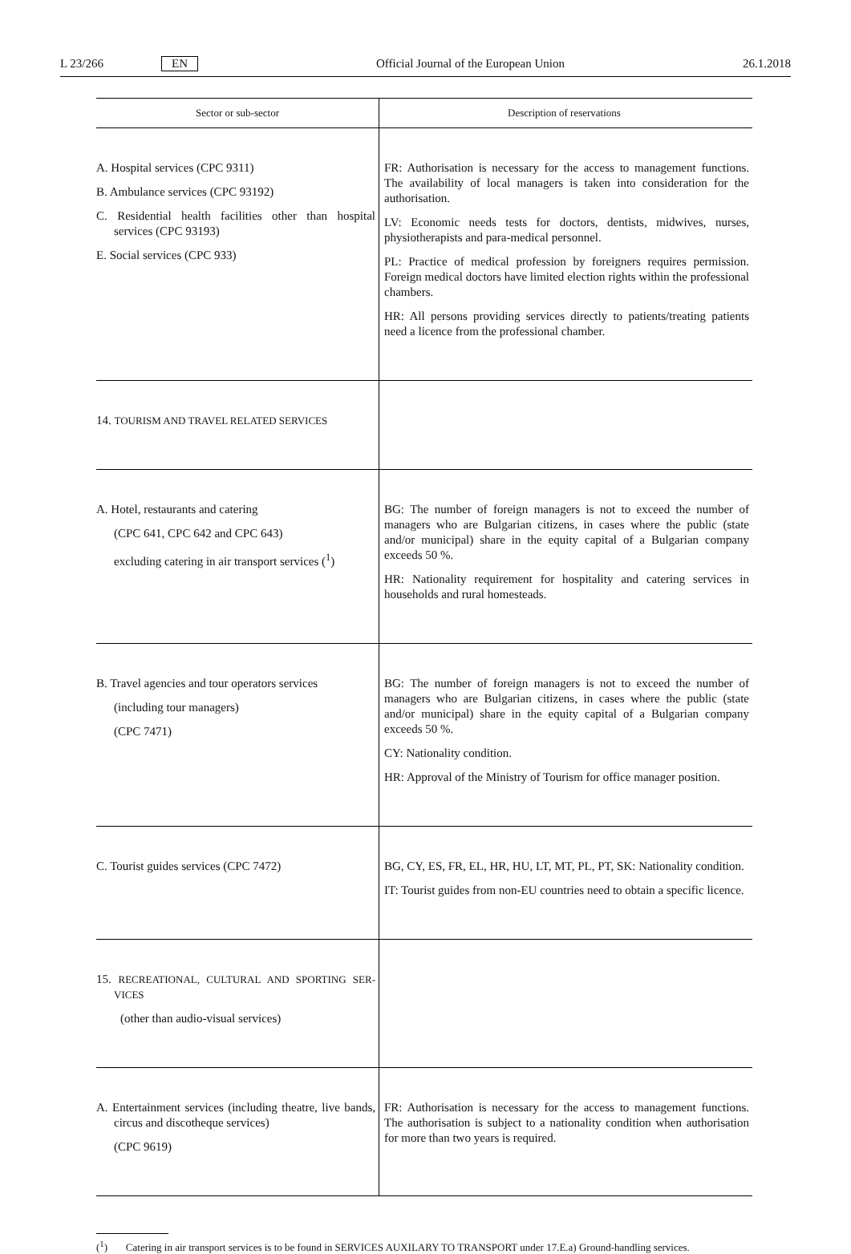L 23/266 EN Official Journal of the European Union 26.1.2018
| Sector or sub-sector | Description of reservations |
| --- | --- |
| A. Hospital services (CPC 9311) B. Ambulance services (CPC 93192) C. Residential health facilities other than hospital services (CPC 93193) E. Social services (CPC 933) | FR: Authorisation is necessary for the access to management functions. The availability of local managers is taken into considera­tion for the authorisation. LV: Economic needs tests for doctors, dentists, midwives, nurses, physiotherapists and para-medical personnel. PL: Practice of medical profession by foreigners requires permission. Foreign medical doctors have limited election rights within the professional chambers. HR: All persons providing services directly to patients/treating patients need a licence from the professional chamber. |
| 14. TOURISM AND TRAVEL RELATED SERVICES | |
| A. Hotel, restaurants and catering (CPC 641, CPC 642 and CPC 643) excluding catering in air transport services (<sup>1</sup>) | BG: The number of foreign managers is not to exceed the number of managers who are Bulgarian citizens, in cases where the public (state and/or municipal) share in the equity capital of a Bulgarian company exceeds 50 %. HR: Nationality requirement for hospitality and catering services in households and rural homesteads. |
| B. Travel agencies and tour operators services (including tour managers) (CPC 7471) | BG: The number of foreign managers is not to exceed the number of managers who are Bulgarian citizens, in cases where the public (state and/or municipal) share in the equity capital of a Bulgarian company exceeds 50 %. CY: Nationality condition. HR: Approval of the Ministry of Tourism for office manager position. |
| C. Tourist guides services (CPC 7472) | BG, CY, ES, FR, EL, HR, HU, LT, MT, PL, PT, SK: Nationality condition. IT: Tourist guides from non-EU countries need to obtain a specific licence. |
| 15. RECREATIONAL, CULTURAL AND SPORTING SER­VICES (other than audio-visual services) | |
| A. Entertainment services (including theatre, live bands, circus and discotheque services) (CPC 9619) | FR: Authorisation is necessary for the access to management functions. The authorisation is subject to a nationality condition when authorisation for more than two years is required. |
(<sup>1</sup>) Catering in air transport services is to be found in SERVICES AUXILARY TO TRANSPORT under 17.E.a) Ground-handling services.